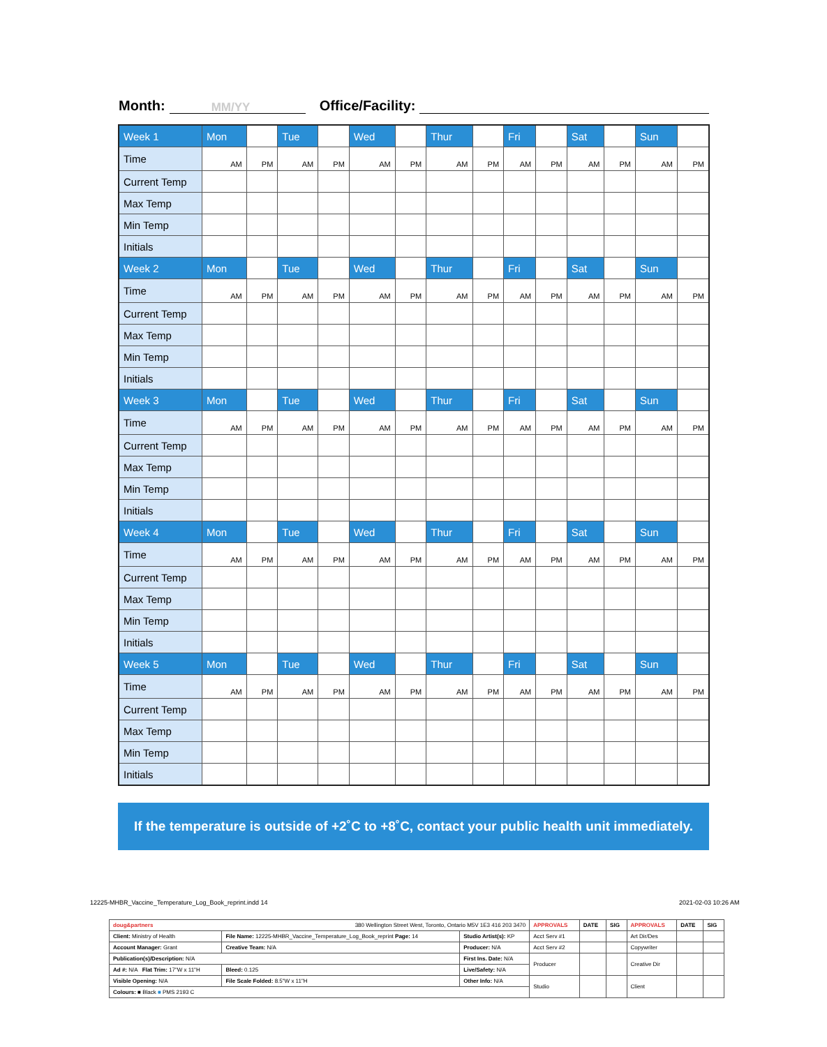Month: MM/YY Office/Facility:
| Week 1 | Mon | | Tue | | Wed | | Thur | | Fri | | Sat | | Sun | |
| Time | AM | PM | AM | PM | AM | PM | AM | PM | AM | PM | AM | PM | AM | PM |
| Current Temp | | | | | | | | | | | | | | |
| Max Temp | | | | | | | | | | | | | | |
| Min Temp | | | | | | | | | | | | | | |
| Initials | | | | | | | | | | | | | | |
| Week 2 | Mon | | Tue | | Wed | | Thur | | Fri | | Sat | | Sun | |
| Time | AM | PM | AM | PM | AM | PM | AM | PM | AM | PM | AM | PM | AM | PM |
| Current Temp | | | | | | | | | | | | | | |
| Max Temp | | | | | | | | | | | | | | |
| Min Temp | | | | | | | | | | | | | | |
| Initials | | | | | | | | | | | | | | |
| Week 3 | Mon | | Tue | | Wed | | Thur | | Fri | | Sat | | Sun | |
| Time | AM | PM | AM | PM | AM | PM | AM | PM | AM | PM | AM | PM | AM | PM |
| Current Temp | | | | | | | | | | | | | | |
| Max Temp | | | | | | | | | | | | | | |
| Min Temp | | | | | | | | | | | | | | |
| Initials | | | | | | | | | | | | | | |
| Week 4 | Mon | | Tue | | Wed | | Thur | | Fri | | Sat | | Sun | |
| Time | AM | PM | AM | PM | AM | PM | AM | PM | AM | PM | AM | PM | AM | PM |
| Current Temp | | | | | | | | | | | | | | |
| Max Temp | | | | | | | | | | | | | | |
| Min Temp | | | | | | | | | | | | | | |
| Initials | | | | | | | | | | | | | | |
| Week 5 | Mon | | Tue | | Wed | | Thur | | Fri | | Sat | | Sun | |
| Time | AM | PM | AM | PM | AM | PM | AM | PM | AM | PM | AM | PM | AM | PM |
| Current Temp | | | | | | | | | | | | | | |
| Max Temp | | | | | | | | | | | | | | |
| Min Temp | | | | | | | | | | | | | | |
| Initials | | | | | | | | | | | | | | |
If the temperature is outside of +2˚C to +8˚C, contact your public health unit immediately.
12225-MHBR_Vaccine_Temperature_Log_Book_reprint.indd 14
2021-02-03 10:26 AM
| doug&partners 380 Wellington Street West, Toronto, Ontario M5V 1E3 416 203 3470 | | | APPROVALS | DATE | SIG | APPROVALS | DATE | SIG |
| Client: Ministry of Health | File Name: 12225-MHBR_Vaccine_Temperature_Log_Book_reprint Page: 14 | Studio Artist(s): KP | Acct Serv #1 | | | Art Dir/Des | | |
| Account Manager: Grant | Creative Team: N/A | Producer: N/A | Acct Serv #2 | | | Copywriter | | |
| Publication(s)/Description: N/A | | First Ins. Date: N/A | Producer | | | Creative Dir | | |
| Ad #: N/A Flat Trim: 17"W x 11"H | Bleed: 0.125 | Live/Safety: N/A | | | | | | |
| Visible Opening: N/A | File Scale Folded: 8.5"W x 11"H | Other Info: N/A | Studio | | | Client | | |
| Colours: ■ Black ■ PMS 2193 C | | | | | | | | |